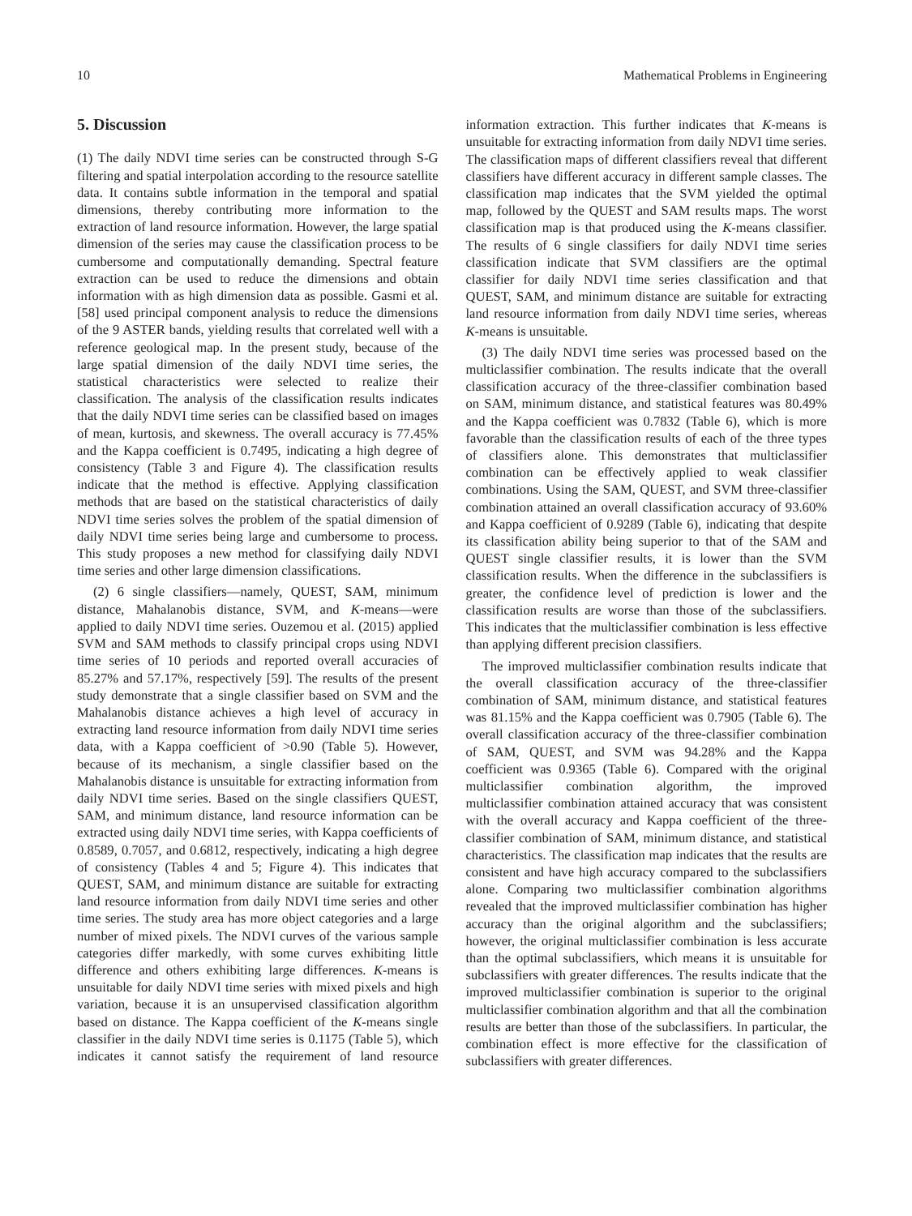10 Mathematical Problems in Engineering
5. Discussion
(1) The daily NDVI time series can be constructed through S-G filtering and spatial interpolation according to the resource satellite data. It contains subtle information in the temporal and spatial dimensions, thereby contributing more information to the extraction of land resource information. However, the large spatial dimension of the series may cause the classification process to be cumbersome and computationally demanding. Spectral feature extraction can be used to reduce the dimensions and obtain information with as high dimension data as possible. Gasmi et al. [58] used principal component analysis to reduce the dimensions of the 9 ASTER bands, yielding results that correlated well with a reference geological map. In the present study, because of the large spatial dimension of the daily NDVI time series, the statistical characteristics were selected to realize their classification. The analysis of the classification results indicates that the daily NDVI time series can be classified based on images of mean, kurtosis, and skewness. The overall accuracy is 77.45% and the Kappa coefficient is 0.7495, indicating a high degree of consistency (Table 3 and Figure 4). The classification results indicate that the method is effective. Applying classification methods that are based on the statistical characteristics of daily NDVI time series solves the problem of the spatial dimension of daily NDVI time series being large and cumbersome to process. This study proposes a new method for classifying daily NDVI time series and other large dimension classifications.
(2) 6 single classifiers—namely, QUEST, SAM, minimum distance, Mahalanobis distance, SVM, and K-means—were applied to daily NDVI time series. Ouzemou et al. (2015) applied SVM and SAM methods to classify principal crops using NDVI time series of 10 periods and reported overall accuracies of 85.27% and 57.17%, respectively [59]. The results of the present study demonstrate that a single classifier based on SVM and the Mahalanobis distance achieves a high level of accuracy in extracting land resource information from daily NDVI time series data, with a Kappa coefficient of >0.90 (Table 5). However, because of its mechanism, a single classifier based on the Mahalanobis distance is unsuitable for extracting information from daily NDVI time series. Based on the single classifiers QUEST, SAM, and minimum distance, land resource information can be extracted using daily NDVI time series, with Kappa coefficients of 0.8589, 0.7057, and 0.6812, respectively, indicating a high degree of consistency (Tables 4 and 5; Figure 4). This indicates that QUEST, SAM, and minimum distance are suitable for extracting land resource information from daily NDVI time series and other time series. The study area has more object categories and a large number of mixed pixels. The NDVI curves of the various sample categories differ markedly, with some curves exhibiting little difference and others exhibiting large differences. K-means is unsuitable for daily NDVI time series with mixed pixels and high variation, because it is an unsupervised classification algorithm based on distance. The Kappa coefficient of the K-means single classifier in the daily NDVI time series is 0.1175 (Table 5), which indicates it cannot satisfy the requirement of land resource information extraction. This further indicates that K-means is unsuitable for extracting information from daily NDVI time series. The classification maps of different classifiers reveal that different classifiers have different accuracy in different sample classes. The classification map indicates that the SVM yielded the optimal map, followed by the QUEST and SAM results maps. The worst classification map is that produced using the K-means classifier. The results of 6 single classifiers for daily NDVI time series classification indicate that SVM classifiers are the optimal classifier for daily NDVI time series classification and that QUEST, SAM, and minimum distance are suitable for extracting land resource information from daily NDVI time series, whereas K-means is unsuitable.
(3) The daily NDVI time series was processed based on the multiclassifier combination. The results indicate that the overall classification accuracy of the three-classifier combination based on SAM, minimum distance, and statistical features was 80.49% and the Kappa coefficient was 0.7832 (Table 6), which is more favorable than the classification results of each of the three types of classifiers alone. This demonstrates that multiclassifier combination can be effectively applied to weak classifier combinations. Using the SAM, QUEST, and SVM three-classifier combination attained an overall classification accuracy of 93.60% and Kappa coefficient of 0.9289 (Table 6), indicating that despite its classification ability being superior to that of the SAM and QUEST single classifier results, it is lower than the SVM classification results. When the difference in the subclassifiers is greater, the confidence level of prediction is lower and the classification results are worse than those of the subclassifiers. This indicates that the multiclassifier combination is less effective than applying different precision classifiers.
The improved multiclassifier combination results indicate that the overall classification accuracy of the three-classifier combination of SAM, minimum distance, and statistical features was 81.15% and the Kappa coefficient was 0.7905 (Table 6). The overall classification accuracy of the three-classifier combination of SAM, QUEST, and SVM was 94.28% and the Kappa coefficient was 0.9365 (Table 6). Compared with the original multiclassifier combination algorithm, the improved multiclassifier combination attained accuracy that was consistent with the overall accuracy and Kappa coefficient of the three-classifier combination of SAM, minimum distance, and statistical characteristics. The classification map indicates that the results are consistent and have high accuracy compared to the subclassifiers alone. Comparing two multiclassifier combination algorithms revealed that the improved multiclassifier combination has higher accuracy than the original algorithm and the subclassifiers; however, the original multiclassifier combination is less accurate than the optimal subclassifiers, which means it is unsuitable for subclassifiers with greater differences. The results indicate that the improved multiclassifier combination is superior to the original multiclassifier combination algorithm and that all the combination results are better than those of the subclassifiers. In particular, the combination effect is more effective for the classification of subclassifiers with greater differences.